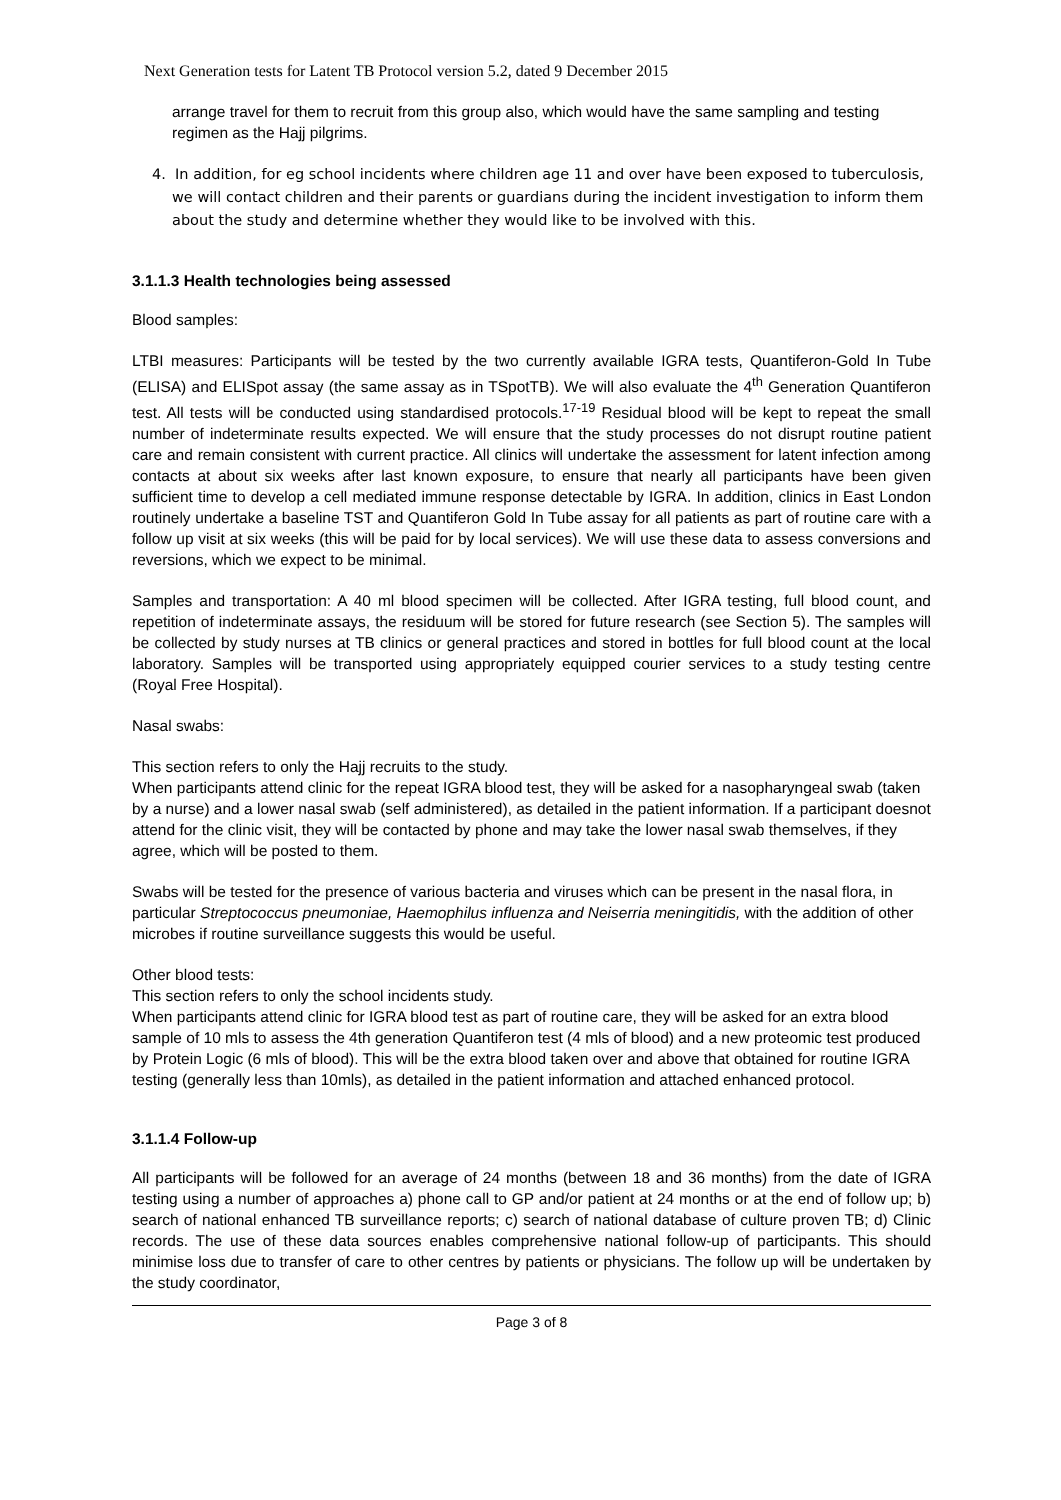Next Generation tests for Latent TB Protocol version 5.2, dated 9 December 2015
arrange travel for them to recruit from this group also, which would have the same sampling and testing regimen as the Hajj pilgrims.
4. In addition, for eg school incidents where children age 11 and over have been exposed to tuberculosis, we will contact children and their parents or guardians during the incident investigation to inform them about the study and determine whether they would like to be involved with this.
3.1.1.3 Health technologies being assessed
Blood samples:
LTBI measures: Participants will be tested by the two currently available IGRA tests, Quantiferon-Gold In Tube (ELISA) and ELISpot assay (the same assay as in TSpotTB). We will also evaluate the 4<sup>th</sup> Generation Quantiferon test. All tests will be conducted using standardised protocols.<sup>17-19</sup> Residual blood will be kept to repeat the small number of indeterminate results expected. We will ensure that the study processes do not disrupt routine patient care and remain consistent with current practice. All clinics will undertake the assessment for latent infection among contacts at about six weeks after last known exposure, to ensure that nearly all participants have been given sufficient time to develop a cell mediated immune response detectable by IGRA. In addition, clinics in East London routinely undertake a baseline TST and Quantiferon Gold In Tube assay for all patients as part of routine care with a follow up visit at six weeks (this will be paid for by local services). We will use these data to assess conversions and reversions, which we expect to be minimal.
Samples and transportation: A 40 ml blood specimen will be collected. After IGRA testing, full blood count, and repetition of indeterminate assays, the residuum will be stored for future research (see Section 5). The samples will be collected by study nurses at TB clinics or general practices and stored in bottles for full blood count at the local laboratory. Samples will be transported using appropriately equipped courier services to a study testing centre (Royal Free Hospital).
Nasal swabs:
This section refers to only the Hajj recruits to the study.
When participants attend clinic for the repeat IGRA blood test, they will be asked for a nasopharyngeal swab (taken by a nurse) and a lower nasal swab (self administered), as detailed in the patient information. If a participant doesnot attend for the clinic visit, they will be contacted by phone and may take the lower nasal swab themselves, if they agree, which will be posted to them.
Swabs will be tested for the presence of various bacteria and viruses which can be present in the nasal flora, in particular Streptococcus pneumoniae, Haemophilus influenza and Neiserria meningitidis, with the addition of other microbes if routine surveillance suggests this would be useful.
Other blood tests:
This section refers to only the school incidents study.
When participants attend clinic for IGRA blood test as part of routine care, they will be asked for an extra blood sample of 10 mls to assess the 4th generation Quantiferon test (4 mls of blood) and a new proteomic test produced by Protein Logic (6 mls of blood). This will be the extra blood taken over and above that obtained for routine IGRA testing (generally less than 10mls), as detailed in the patient information and attached enhanced protocol.
3.1.1.4 Follow-up
All participants will be followed for an average of 24 months (between 18 and 36 months) from the date of IGRA testing using a number of approaches a) phone call to GP and/or patient at 24 months or at the end of follow up; b) search of national enhanced TB surveillance reports; c) search of national database of culture proven TB; d) Clinic records. The use of these data sources enables comprehensive national follow-up of participants. This should minimise loss due to transfer of care to other centres by patients or physicians. The follow up will be undertaken by the study coordinator,
Page 3 of 8